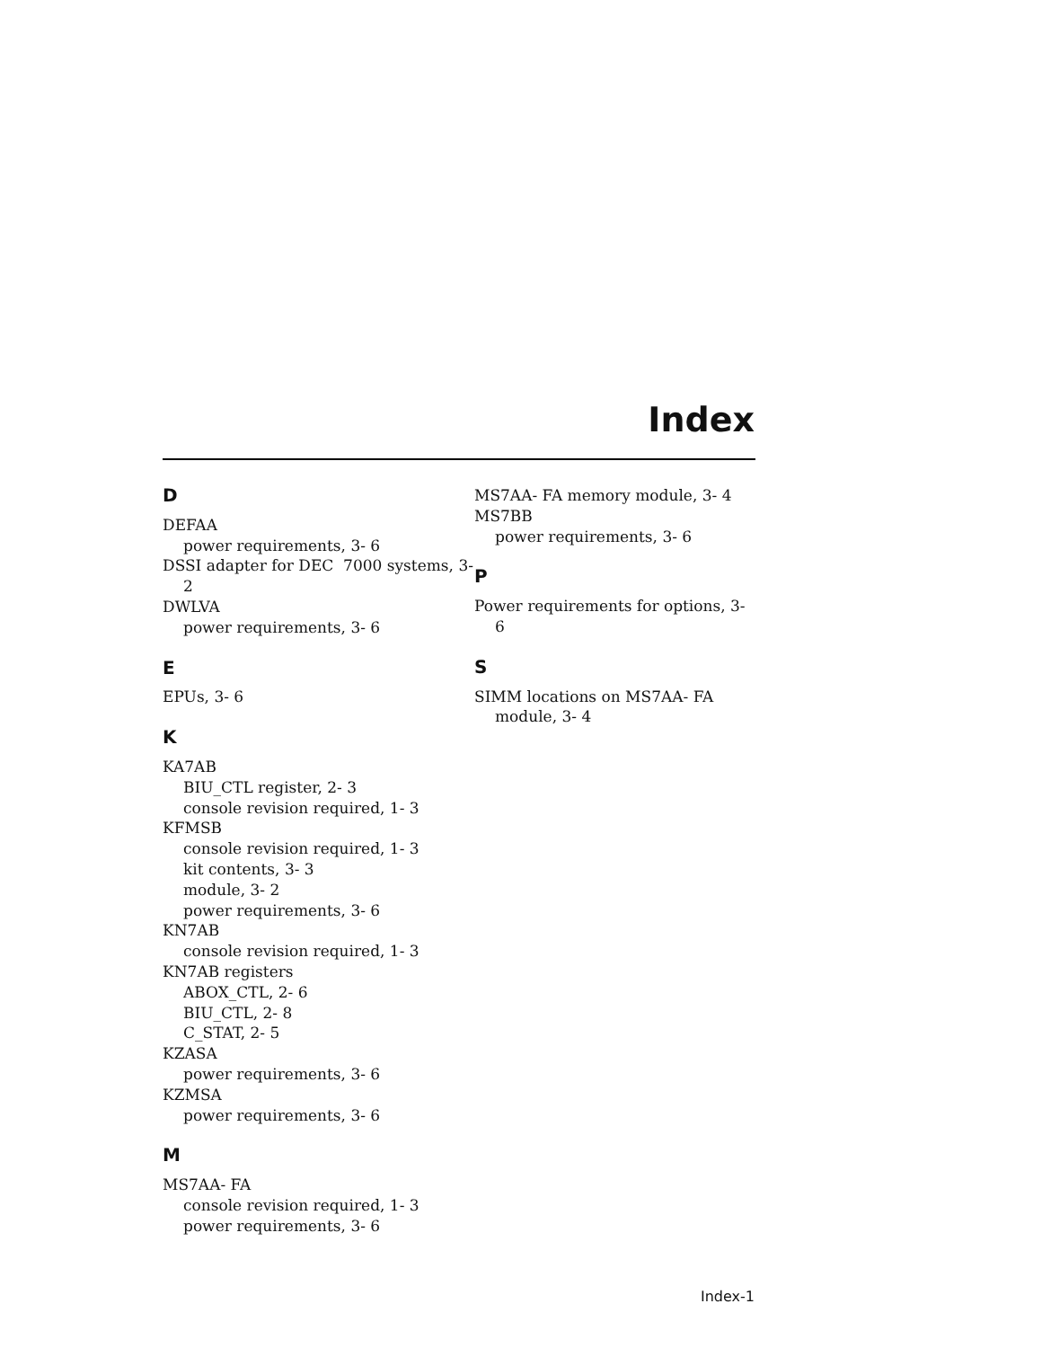Index
D
DEFAA
power requirements, 3- 6
DSSI adapter for DEC 7000 systems, 3- 2
DWLVA
power requirements, 3- 6
E
EPUs, 3- 6
K
KA7AB
BIU_CTL register, 2- 3
console revision required, 1- 3
KFMSB
console revision required, 1- 3
kit contents, 3- 3
module, 3- 2
power requirements, 3- 6
KN7AB
console revision required, 1- 3
KN7AB registers
ABOX_CTL, 2- 6
BIU_CTL, 2- 8
C_STAT, 2- 5
KZASA
power requirements, 3- 6
KZMSA
power requirements, 3- 6
M
MS7AA- FA
console revision required, 1- 3
power requirements, 3- 6
MS7AA- FA memory module, 3- 4
MS7BB
power requirements, 3- 6
P
Power requirements for options, 3- 6
S
SIMM locations on MS7AA- FA module, 3- 4
Index-1